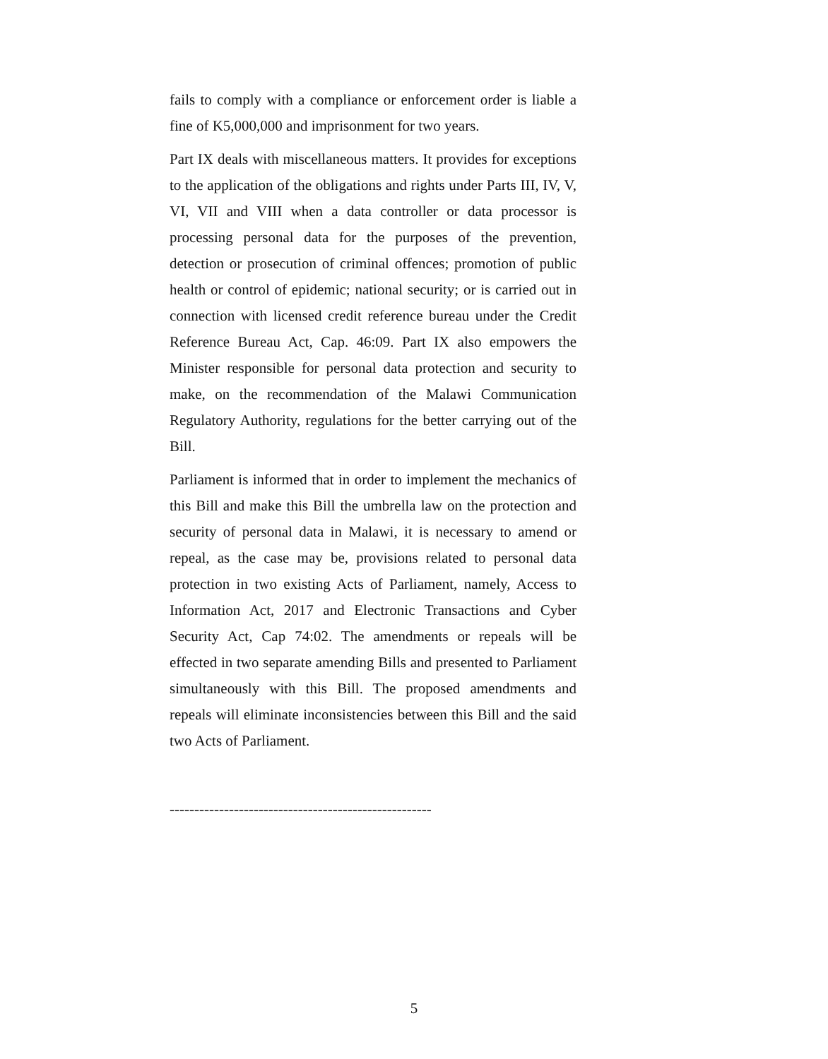fails to comply with a compliance or enforcement order is liable a fine of K5,000,000 and imprisonment for two years.
Part IX deals with miscellaneous matters. It provides for exceptions to the application of the obligations and rights under Parts III, IV, V, VI, VII and VIII when a data controller or data processor is processing personal data for the purposes of the prevention, detection or prosecution of criminal offences; promotion of public health or control of epidemic; national security; or is carried out in connection with licensed credit reference bureau under the Credit Reference Bureau Act, Cap. 46:09. Part IX also empowers the Minister responsible for personal data protection and security to make, on the recommendation of the Malawi Communication Regulatory Authority, regulations for the better carrying out of the Bill.
Parliament is informed that in order to implement the mechanics of this Bill and make this Bill the umbrella law on the protection and security of personal data in Malawi, it is necessary to amend or repeal, as the case may be, provisions related to personal data protection in two existing Acts of Parliament, namely, Access to Information Act, 2017 and Electronic Transactions and Cyber Security Act, Cap 74:02. The amendments or repeals will be effected in two separate amending Bills and presented to Parliament simultaneously with this Bill. The proposed amendments and repeals will eliminate inconsistencies between this Bill and the said two Acts of Parliament.
-----------------------------------------------------
5